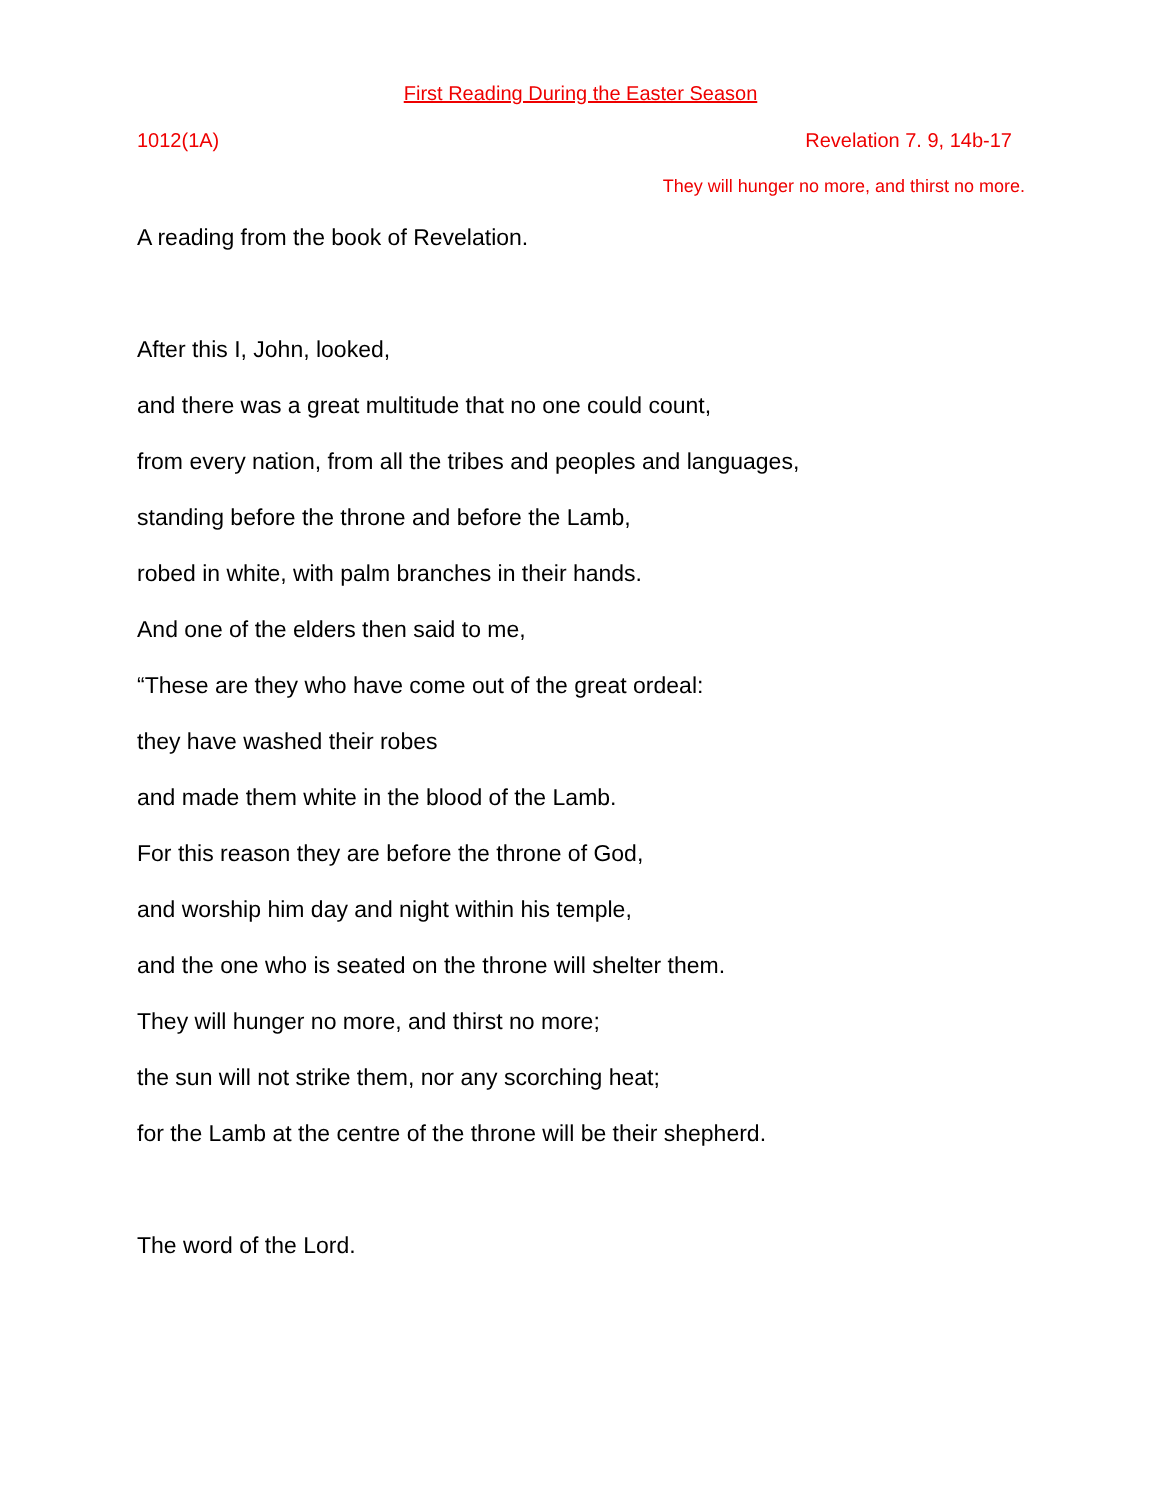First Reading During the Easter Season
1012(1A) Revelation 7. 9, 14b-17
They will hunger no more, and thirst no more.
A reading from the book of Revelation.
After this I, John, looked,
and there was a great multitude that no one could count,
from every nation, from all the tribes and peoples and languages,
standing before the throne and before the Lamb,
robed in white, with palm branches in their hands.
And one of the elders then said to me,
“These are they who have come out of the great ordeal:
they have washed their robes
and made them white in the blood of the Lamb.
For this reason they are before the throne of God,
and worship him day and night within his temple,
and the one who is seated on the throne will shelter them.
They will hunger no more, and thirst no more;
the sun will not strike them, nor any scorching heat;
for the Lamb at the centre of the throne will be their shepherd.
The word of the Lord.